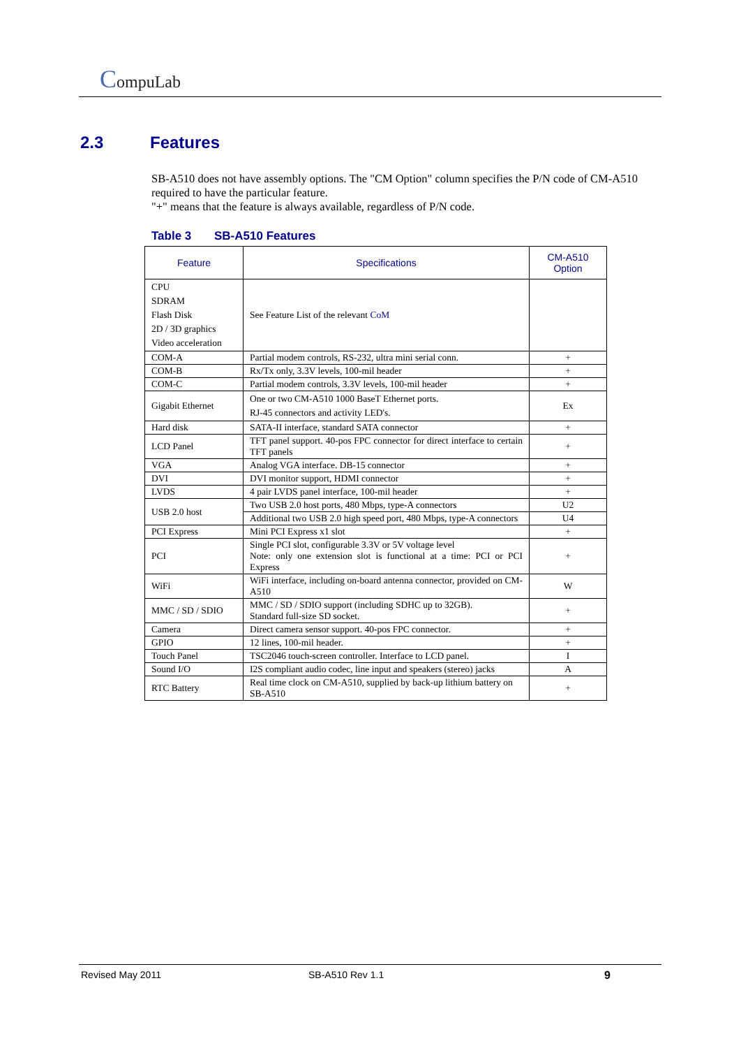CompuLab
2.3 Features
SB-A510 does not have assembly options. The "CM Option" column specifies the P/N code of CM-A510 required to have the particular feature.
"+" means that the feature is always available, regardless of P/N code.
Table 3 SB-A510 Features
| Feature | Specifications | CM-A510 Option |
| --- | --- | --- |
| CPU SDRAM Flash Disk 2D / 3D graphics Video acceleration | See Feature List of the relevant CoM | |
| COM-A | Partial modem controls, RS-232, ultra mini serial conn. | + |
| COM-B | Rx/Tx only, 3.3V levels, 100-mil header | + |
| COM-C | Partial modem controls, 3.3V levels, 100-mil header | + |
| Gigabit Ethernet | One or two CM-A510 1000 BaseT Ethernet ports. RJ-45 connectors and activity LED's. | Ex |
| Hard disk | SATA-II interface, standard SATA connector | + |
| LCD Panel | TFT panel support. 40-pos FPC connector for direct interface to certain TFT panels | + |
| VGA | Analog VGA interface. DB-15 connector | + |
| DVI | DVI monitor support, HDMI connector | + |
| LVDS | 4 pair LVDS panel interface, 100-mil header | + |
| USB 2.0 host | Two USB 2.0 host ports, 480 Mbps, type-A connectors | U2 |
| | Additional two USB 2.0 high speed port, 480 Mbps, type-A connectors | U4 |
| PCI Express | Mini PCI Express x1 slot | + |
| PCI | Single PCI slot, configurable 3.3V or 5V voltage level Note: only one extension slot is functional at a time: PCI or PCI Express | + |
| WiFi | WiFi interface, including on-board antenna connector, provided on CM-A510 | W |
| MMC / SD / SDIO | MMC / SD / SDIO support (including SDHC up to 32GB). Standard full-size SD socket. | + |
| Camera | Direct camera sensor support. 40-pos FPC connector. | + |
| GPIO | 12 lines, 100-mil header. | + |
| Touch Panel | TSC2046 touch-screen controller. Interface to LCD panel. | I |
| Sound I/O | I2S compliant audio codec, line input and speakers (stereo) jacks | A |
| RTC Battery | Real time clock on CM-A510, supplied by back-up lithium battery on SB-A510 | + |
Revised May 2011 SB-A510 Rev 1.1 9